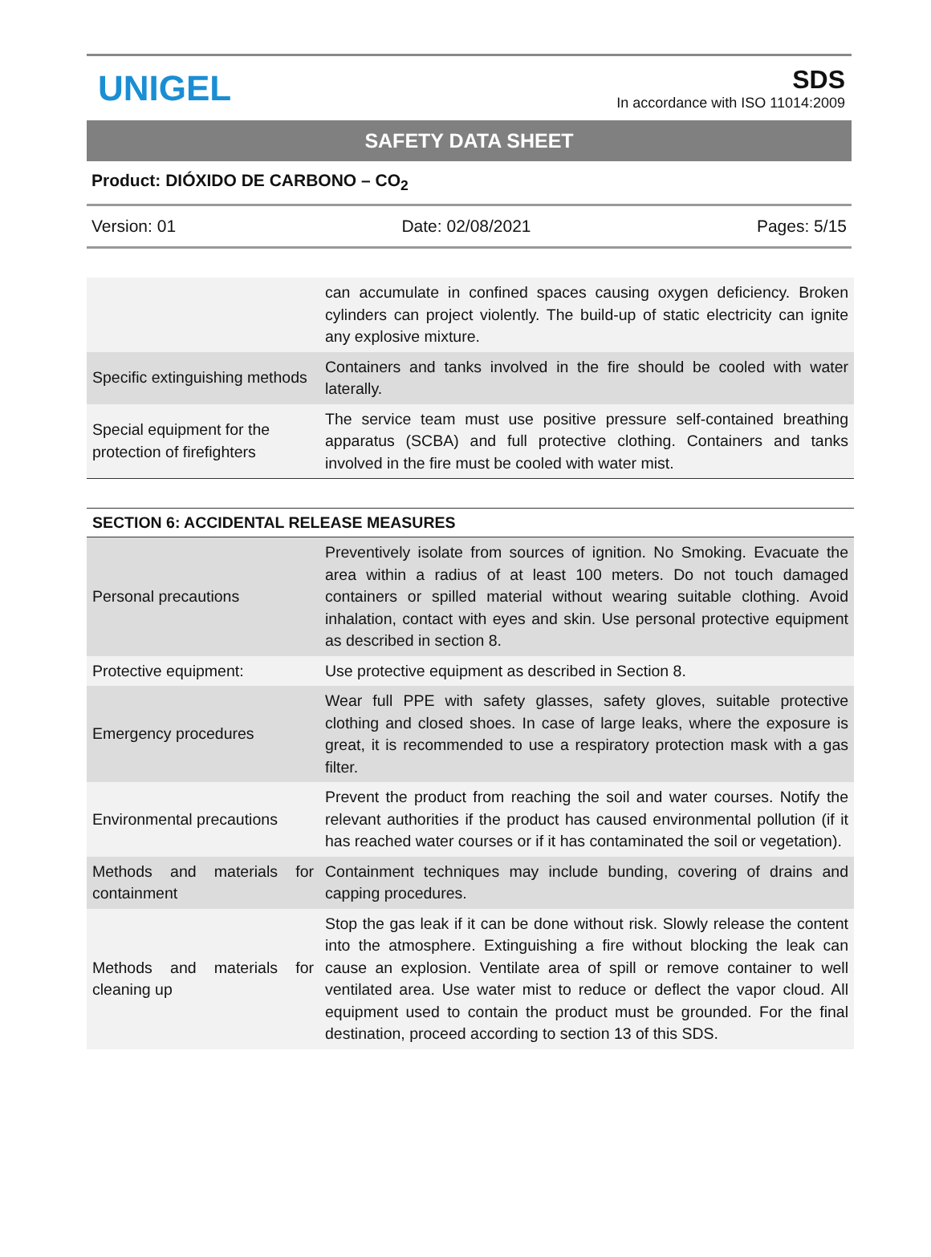UNIGEL
SDS
In accordance with ISO 11014:2009
SAFETY DATA SHEET
Product: DIÓXIDO DE CARBONO – CO<sub>2</sub>
Version: 01 Date: 02/08/2021 Pages: 5/15
| | can accumulate in confined spaces causing oxygen deficiency. Broken cylinders can project violently. The build-up of static electricity can ignite any explosive mixture. |
| Specific extinguishing methods | Containers and tanks involved in the fire should be cooled with water laterally. |
| Special equipment for the protection of firefighters | The service team must use positive pressure self-contained breathing apparatus (SCBA) and full protective clothing. Containers and tanks involved in the fire must be cooled with water mist. |
SECTION 6: ACCIDENTAL RELEASE MEASURES
| Personal precautions | Preventively isolate from sources of ignition. No Smoking. Evacuate the area within a radius of at least 100 meters. Do not touch damaged containers or spilled material without wearing suitable clothing. Avoid inhalation, contact with eyes and skin. Use personal protective equipment as described in section 8. |
| Protective equipment: | Use protective equipment as described in Section 8. |
| Emergency procedures | Wear full PPE with safety glasses, safety gloves, suitable protective clothing and closed shoes. In case of large leaks, where the exposure is great, it is recommended to use a respiratory protection mask with a gas filter. |
| Environmental precautions | Prevent the product from reaching the soil and water courses. Notify the relevant authorities if the product has caused environmental pollution (if it has reached water courses or if it has contaminated the soil or vegetation). |
| Methods and materials for containment | Containment techniques may include bunding, covering of drains and capping procedures. |
| Methods and materials for cleaning up | Stop the gas leak if it can be done without risk. Slowly release the content into the atmosphere. Extinguishing a fire without blocking the leak can cause an explosion. Ventilate area of spill or remove container to well ventilated area. Use water mist to reduce or deflect the vapor cloud. All equipment used to contain the product must be grounded. For the final destination, proceed according to section 13 of this SDS. |